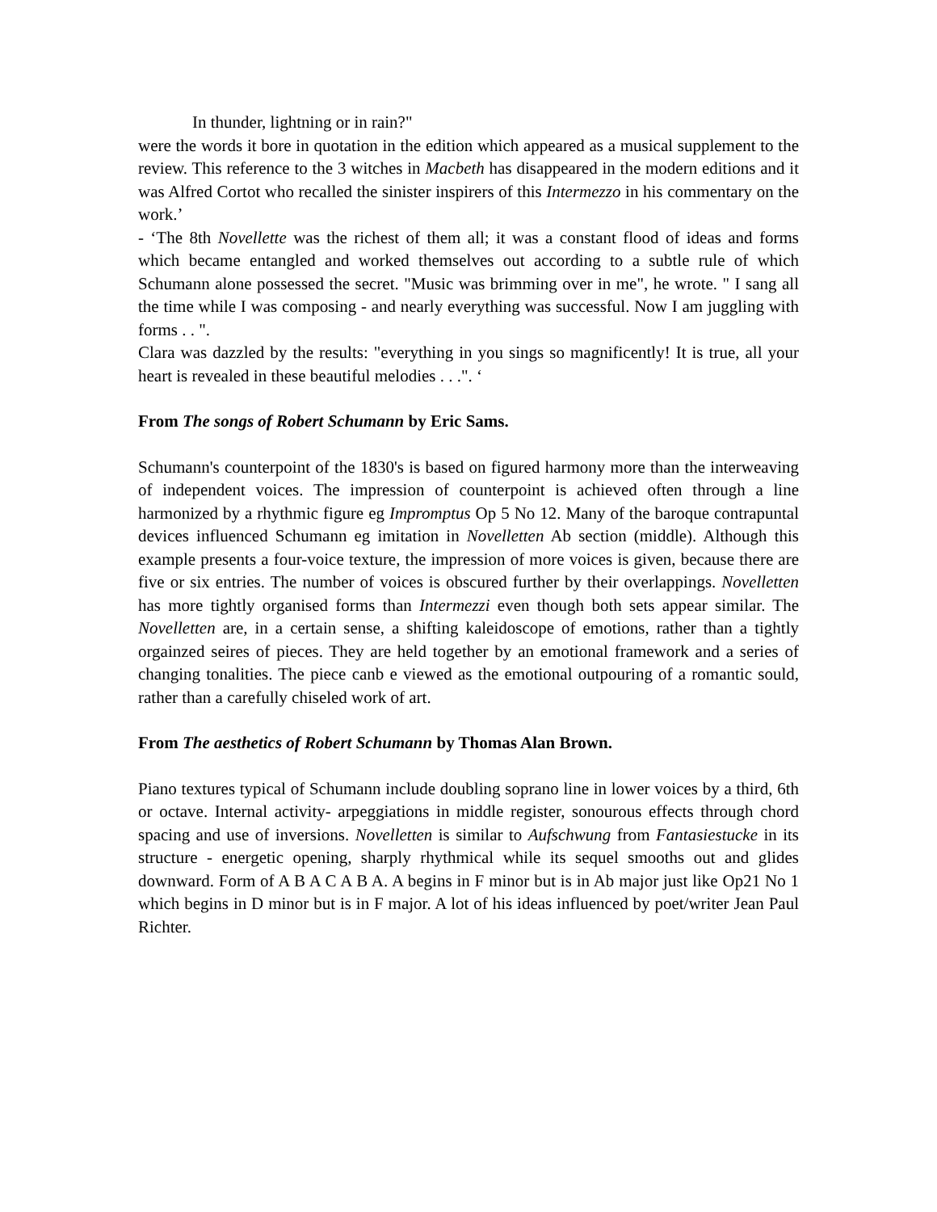In thunder, lightning or in rain?"
were the words it bore in quotation in the edition which appeared as a musical supplement to the review. This reference to the 3 witches in Macbeth has disappeared in the modern editions and it was Alfred Cortot who recalled the sinister inspirers of this Intermezzo in his commentary on the work.’
- ‘The 8th Novellette was the richest of them all; it was a constant flood of ideas and forms which became entangled and worked themselves out according to a subtle rule of which Schumann alone possessed the secret. "Music was brimming over in me", he wrote. " I sang all the time while I was composing - and nearly everything was successful. Now I am juggling with forms . . ".
Clara was dazzled by the results: "everything in you sings so magnificently! It is true, all your heart is revealed in these beautiful melodies . . .". ‘
From The songs of Robert Schumann by Eric Sams.
Schumann's counterpoint of the 1830's is based on figured harmony more than the interweaving of independent voices. The impression of counterpoint is achieved often through a line harmonized by a rhythmic figure eg Impromptus Op 5 No 12. Many of the baroque contrapuntal devices influenced Schumann eg imitation in Novelletten Ab section (middle). Although this example presents a four-voice texture, the impression of more voices is given, because there are five or six entries. The number of voices is obscured further by their overlappings. Novelletten has more tightly organised forms than Intermezzi even though both sets appear similar. The Novelletten are, in a certain sense, a shifting kaleidoscope of emotions, rather than a tightly orgainzed seires of pieces. They are held together by an emotional framework and a series of changing tonalities. The piece canb e viewed as the emotional outpouring of a romantic sould, rather than a carefully chiseled work of art.
From The aesthetics of Robert Schumann by Thomas Alan Brown.
Piano textures typical of Schumann include doubling soprano line in lower voices by a third, 6th or octave. Internal activity- arpeggiations in middle register, sonourous effects through chord spacing and use of inversions. Novelletten is similar to Aufschwung from Fantasiestucke in its structure - energetic opening, sharply rhythmical while its sequel smooths out and glides downward. Form of A B A C A B A. A begins in F minor but is in Ab major just like Op21 No 1 which begins in D minor but is in F major. A lot of his ideas influenced by poet/writer Jean Paul Richter.